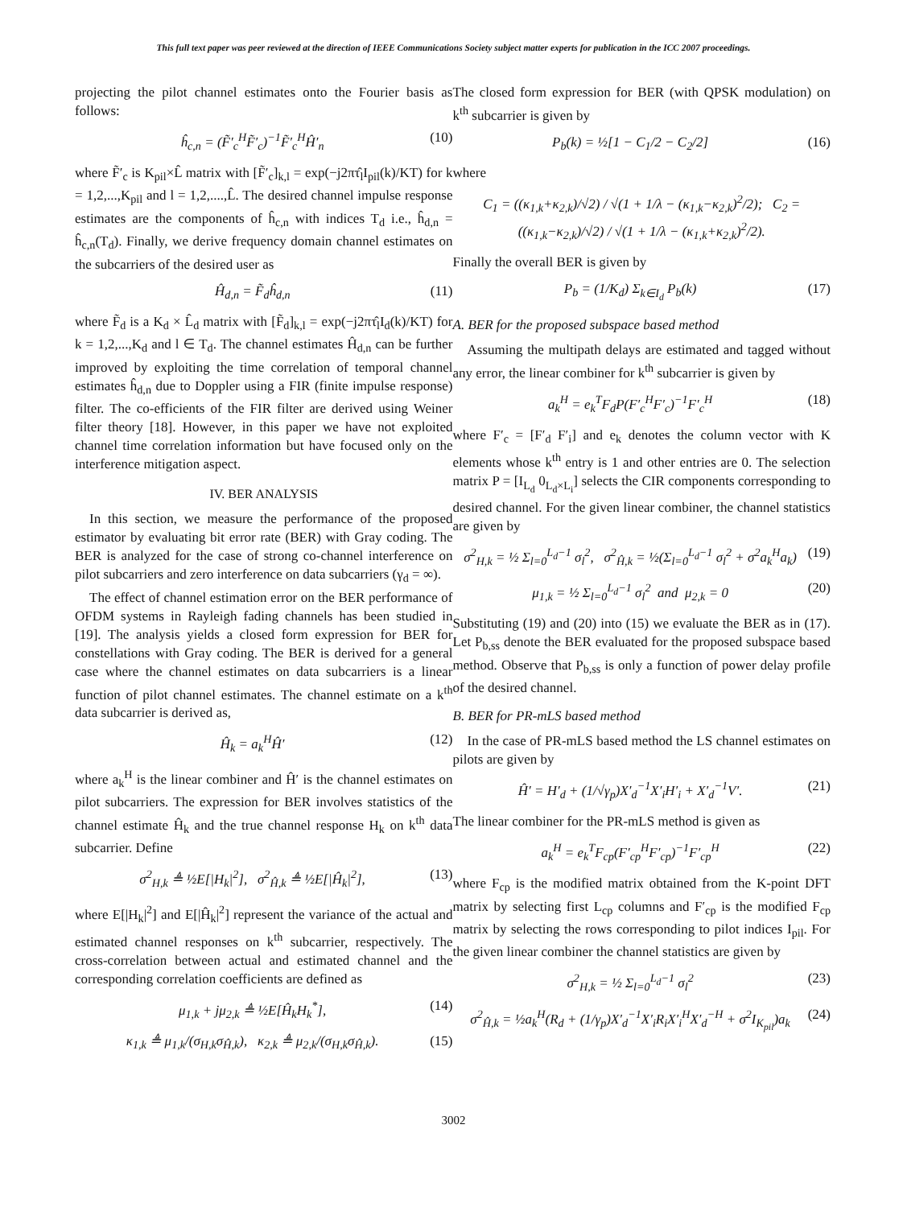This full text paper was peer reviewed at the direction of IEEE Communications Society subject matter experts for publication in the ICC 2007 proceedings.
projecting the pilot channel estimates onto the Fourier basis as follows:
ĥ<sub>c,n</sub> = (F̃′<sub>c</sub><sup>H</sup>F̃′<sub>c</sub>)<sup>−1</sup>F̃′<sub>c</sub><sup>H</sup>Ĥ′<sub>n</sub> (10)
where F̃′<sub>c</sub> is K<sub>pil</sub>×L̂ matrix with [F̃′<sub>c</sub>]<sub>k,l</sub> = exp(−j2πτ̂<sub>l</sub>I<sub>pil</sub>(k)/KT) for k = 1,2,...,K<sub>pil</sub> and l = 1,2,....,L̂. The desired channel impulse response estimates are the components of ĥ<sub>c,n</sub> with indices T<sub>d</sub> i.e., ĥ<sub>d,n</sub> = ĥ<sub>c,n</sub>(T<sub>d</sub>). Finally, we derive frequency domain channel estimates on the subcarriers of the desired user as
Ĥ<sub>d,n</sub> = F̃<sub>d</sub>ĥ<sub>d,n</sub> (11)
where F̃<sub>d</sub> is a K<sub>d</sub> × L̂<sub>d</sub> matrix with [F̃<sub>d</sub>]<sub>k,l</sub> = exp(−j2πτ̂<sub>l</sub>I<sub>d</sub>(k)/KT) for k = 1,2,...,K<sub>d</sub> and l ∈ T<sub>d</sub>. The channel estimates Ĥ<sub>d,n</sub> can be further improved by exploiting the time correlation of temporal channel estimates ĥ<sub>d,n</sub> due to Doppler using a FIR (finite impulse response) filter. The co-efficients of the FIR filter are derived using Weiner filter theory [18]. However, in this paper we have not exploited channel time correlation information but have focused only on the interference mitigation aspect.
IV. BER ANALYSIS
In this section, we measure the performance of the proposed estimator by evaluating bit error rate (BER) with Gray coding. The BER is analyzed for the case of strong co-channel interference on pilot subcarriers and zero interference on data subcarriers (γ<sub>d</sub> = ∞).
The effect of channel estimation error on the BER performance of OFDM systems in Rayleigh fading channels has been studied in [19]. The analysis yields a closed form expression for BER for constellations with Gray coding. The BER is derived for a general case where the channel estimates on data subcarriers is a linear function of pilot channel estimates. The channel estimate on a k<sup>th</sup> data subcarrier is derived as,
Ĥ<sub>k</sub> = a<sub>k</sub><sup>H</sup>Ĥ′ (12)
where a<sub>k</sub><sup>H</sup> is the linear combiner and Ĥ′ is the channel estimates on pilot subcarriers. The expression for BER involves statistics of the channel estimate Ĥ<sub>k</sub> and the true channel response H<sub>k</sub> on k<sup>th</sup> data subcarrier. Define
σ<sup>2</sup><sub>H,k</sub> ≜ ½E[|H<sub>k</sub>|<sup>2</sup>], σ<sup>2</sup><sub>Ĥ,k</sub> ≜ ½E[|Ĥ<sub>k</sub>|<sup>2</sup>], (13)
where E[|H<sub>k</sub>|<sup>2</sup>] and E[|Ĥ<sub>k</sub>|<sup>2</sup>] represent the variance of the actual and estimated channel responses on k<sup>th</sup> subcarrier, respectively. The cross-correlation between actual and estimated channel and the corresponding correlation coefficients are defined as
μ<sub>1,k</sub> + jμ<sub>2,k</sub> ≜ ½E[Ĥ<sub>k</sub>H<sub>k</sub><sup>*</sup>], (14)
κ<sub>1,k</sub> ≜ μ<sub>1,k</sub>/(σ<sub>H,k</sub>σ<sub>Ĥ,k</sub>), κ<sub>2,k</sub> ≜ μ<sub>2,k</sub>/(σ<sub>H,k</sub>σ<sub>Ĥ,k</sub>). (15)
The closed form expression for BER (with QPSK modulation) on k<sup>th</sup> subcarrier is given by
P<sub>b</sub>(k) = ½[1 − C<sub>1</sub>/2 − C<sub>2</sub>/2] (16)
where
C<sub>1</sub> = ((κ<sub>1,k</sub>+κ<sub>2,k</sub>)/√2) / √(1 + 1/λ − (κ<sub>1,k</sub>−κ<sub>2,k</sub>)<sup>2</sup>/2); C<sub>2</sub> = ((κ<sub>1,k</sub>−κ<sub>2,k</sub>)/√2) / √(1 + 1/λ − (κ<sub>1,k</sub>+κ<sub>2,k</sub>)<sup>2</sup>/2).
Finally the overall BER is given by
P<sub>b</sub> = (1/K<sub>d</sub>) Σ<sub>k∈I<sub>d</sub></sub> P<sub>b</sub>(k) (17)
A. BER for the proposed subspace based method
Assuming the multipath delays are estimated and tagged without any error, the linear combiner for k<sup>th</sup> subcarrier is given by
a<sub>k</sub><sup>H</sup> = e<sub>k</sub><sup>T</sup>F<sub>d</sub>P(F′<sub>c</sub><sup>H</sup>F′<sub>c</sub>)<sup>−1</sup>F′<sub>c</sub><sup>H</sup> (18)
where F′<sub>c</sub> = [F′<sub>d</sub> F′<sub>i</sub>] and e<sub>k</sub> denotes the column vector with K elements whose k<sup>th</sup> entry is 1 and other entries are 0. The selection matrix P = [I<sub>L<sub>d</sub></sub> 0<sub>L<sub>d</sub>×L<sub>i</sub></sub>] selects the CIR components corresponding to desired channel. For the given linear combiner, the channel statistics are given by
σ<sup>2</sup><sub>H,k</sub> = ½ Σ<sub>l=0</sub><sup>L<sub>d</sub>−1</sup> σ<sub>l</sub><sup>2</sup>, σ<sup>2</sup><sub>Ĥ,k</sub> = ½(Σ<sub>l=0</sub><sup>L<sub>d</sub>−1</sup> σ<sub>l</sub><sup>2</sup> + σ<sup>2</sup>a<sub>k</sub><sup>H</sup>a<sub>k</sub>) (19)
μ<sub>1,k</sub> = ½ Σ<sub>l=0</sub><sup>L<sub>d</sub>−1</sup> σ<sub>l</sub><sup>2</sup> and μ<sub>2,k</sub> = 0 (20)
Substituting (19) and (20) into (15) we evaluate the BER as in (17). Let P<sub>b,ss</sub> denote the BER evaluated for the proposed subspace based method. Observe that P<sub>b,ss</sub> is only a function of power delay profile of the desired channel.
B. BER for PR-mLS based method
In the case of PR-mLS based method the LS channel estimates on pilots are given by
Ĥ′ = H′<sub>d</sub> + (1/√γ<sub>p</sub>)X′<sub>d</sub><sup>−1</sup>X′<sub>i</sub>H′<sub>i</sub> + X′<sub>d</sub><sup>−1</sup>V′. (21)
The linear combiner for the PR-mLS method is given as
a<sub>k</sub><sup>H</sup> = e<sub>k</sub><sup>T</sup>F<sub>cp</sub>(F′<sub>cp</sub><sup>H</sup>F′<sub>cp</sub>)<sup>−1</sup>F′<sub>cp</sub><sup>H</sup> (22)
where F<sub>cp</sub> is the modified matrix obtained from the K-point DFT matrix by selecting first L<sub>cp</sub> columns and F′<sub>cp</sub> is the modified F<sub>cp</sub> matrix by selecting the rows corresponding to pilot indices I<sub>pil</sub>. For the given linear combiner the channel statistics are given by
σ<sup>2</sup><sub>H,k</sub> = ½ Σ<sub>l=0</sub><sup>L<sub>d</sub>−1</sup> σ<sub>l</sub><sup>2</sup> (23)
σ<sup>2</sup><sub>Ĥ,k</sub> = ½a<sub>k</sub><sup>H</sup>(R<sub>d</sub> + (1/γ<sub>p</sub>)X′<sub>d</sub><sup>−1</sup>X′<sub>i</sub>R<sub>i</sub>X′<sub>i</sub><sup>H</sup>X′<sub>d</sub><sup>−H</sup> + σ<sup>2</sup>I<sub>K<sub>pil</sub></sub>)a<sub>k</sub> (24)
3002